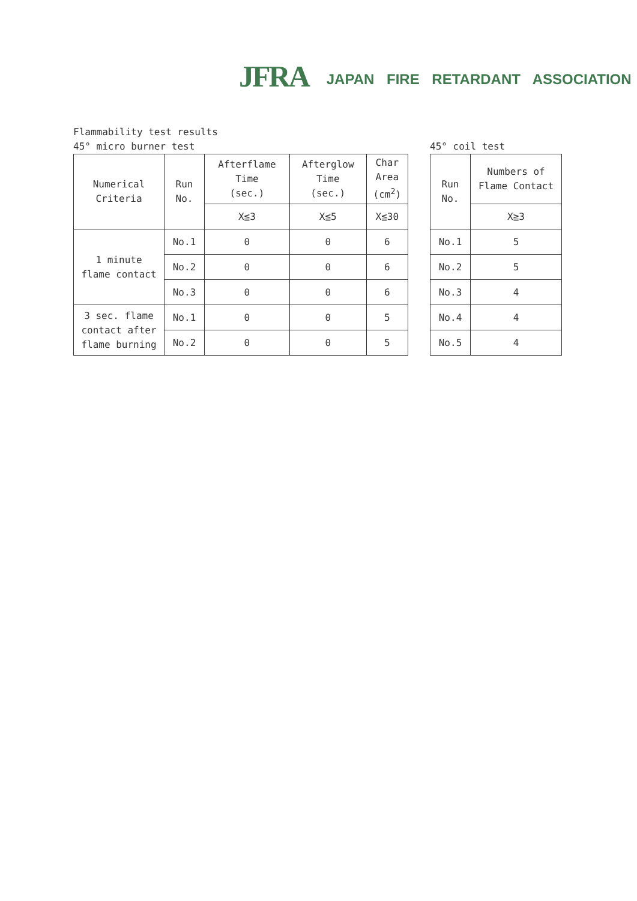JFRA
JAPAN FIRE RETARDANT ASSOCIATION
Flammability test results
45° micro burner test
| Numerical Criteria | Run No. | Afterflame Time (sec.) | Afterglow Time (sec.) | Char Area (cm<sup>2</sup>) |
| --- | --- | --- | --- | --- |
| | | X≦3 | X≦5 | X≦30 |
| 1 minute flame contact | No.1 | 0 | 0 | 6 |
| | No.2 | 0 | 0 | 6 |
| | No.3 | 0 | 0 | 6 |
| 3 sec. flame contact after flame burning | No.1 | 0 | 0 | 5 |
| | No.2 | 0 | 0 | 5 |
45° coil test
| Run No. | Numbers of Flame Contact |
| --- | --- |
| | X≧3 |
| No.1 | 5 |
| No.2 | 5 |
| No.3 | 4 |
| No.4 | 4 |
| No.5 | 4 |